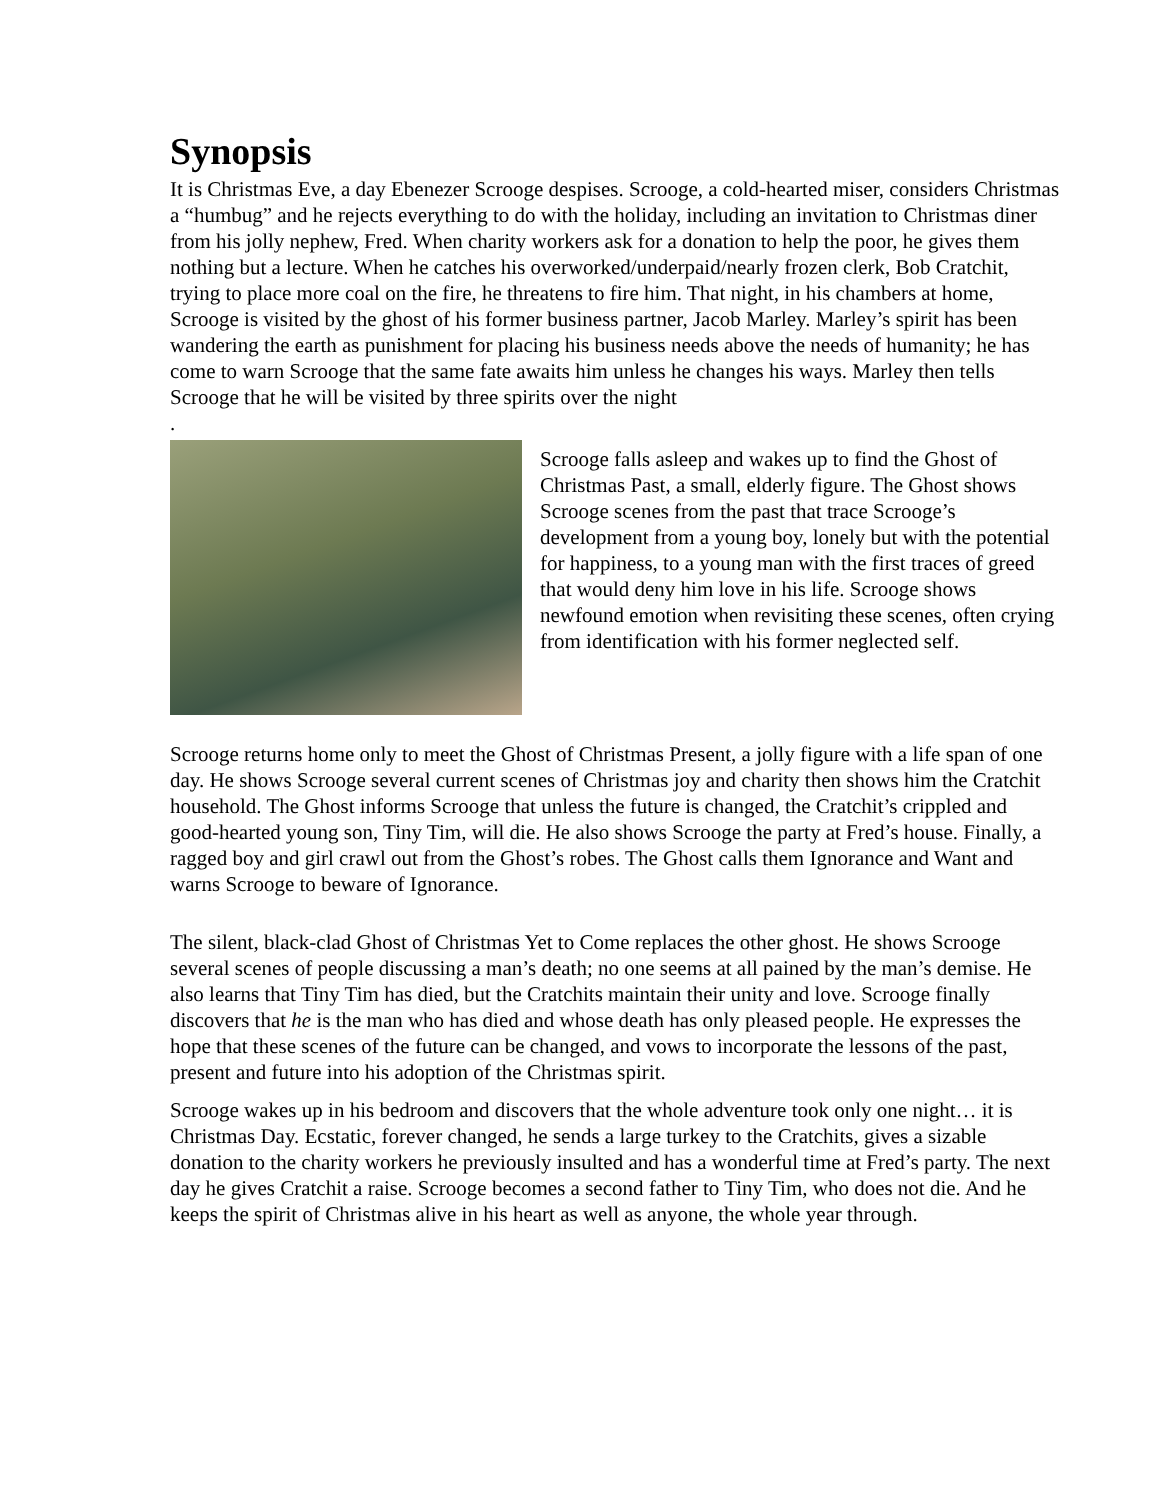Synopsis
It is Christmas Eve, a day Ebenezer Scrooge despises. Scrooge, a cold-hearted miser, considers Christmas a “humbug” and he rejects everything to do with the holiday, including an invitation to Christmas diner from his jolly nephew, Fred. When charity workers ask for a donation to help the poor, he gives them nothing but a lecture. When he catches his overworked/underpaid/nearly frozen clerk, Bob Cratchit, trying to place more coal on the fire, he threatens to fire him. That night, in his chambers at home, Scrooge is visited by the ghost of his former business partner, Jacob Marley. Marley’s spirit has been wandering the earth as punishment for placing his business needs above the needs of humanity; he has come to warn Scrooge that the same fate awaits him unless he changes his ways. Marley then tells Scrooge that he will be visited by three spirits over the night
.
Scrooge falls asleep and wakes up to find the Ghost of Christmas Past, a small, elderly figure. The Ghost shows Scrooge scenes from the past that trace Scrooge’s development from a young boy, lonely but with the potential for happiness, to a young man with the first traces of greed that would deny him love in his life. Scrooge shows newfound emotion when revisiting these scenes, often crying from identification with his former neglected self.
Scrooge returns home only to meet the Ghost of Christmas Present, a jolly figure with a life span of one day. He shows Scrooge several current scenes of Christmas joy and charity then shows him the Cratchit household. The Ghost informs Scrooge that unless the future is changed, the Cratchit’s crippled and good-hearted young son, Tiny Tim, will die. He also shows Scrooge the party at Fred’s house. Finally, a ragged boy and girl crawl out from the Ghost’s robes. The Ghost calls them Ignorance and Want and warns Scrooge to beware of Ignorance.
The silent, black-clad Ghost of Christmas Yet to Come replaces the other ghost. He shows Scrooge several scenes of people discussing a man’s death; no one seems at all pained by the man’s demise. He also learns that Tiny Tim has died, but the Cratchits maintain their unity and love. Scrooge finally discovers that he is the man who has died and whose death has only pleased people. He expresses the hope that these scenes of the future can be changed, and vows to incorporate the lessons of the past, present and future into his adoption of the Christmas spirit.
Scrooge wakes up in his bedroom and discovers that the whole adventure took only one night… it is Christmas Day. Ecstatic, forever changed, he sends a large turkey to the Cratchits, gives a sizable donation to the charity workers he previously insulted and has a wonderful time at Fred’s party. The next day he gives Cratchit a raise. Scrooge becomes a second father to Tiny Tim, who does not die. And he keeps the spirit of Christmas alive in his heart as well as anyone, the whole year through.